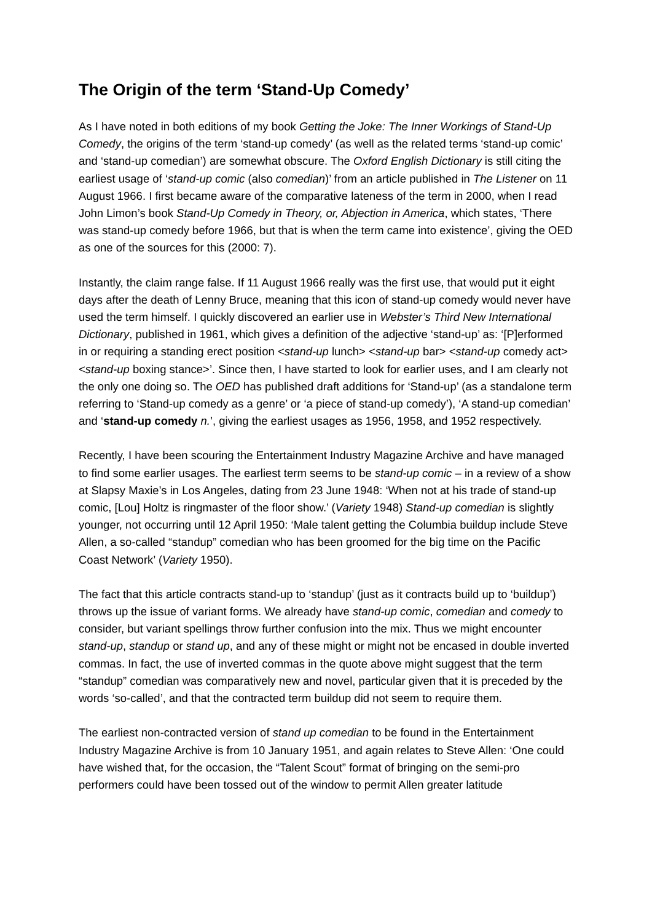The Origin of the term ‘Stand-Up Comedy’
As I have noted in both editions of my book Getting the Joke: The Inner Workings of Stand-Up Comedy, the origins of the term ‘stand-up comedy’ (as well as the related terms ‘stand-up comic’ and ‘stand-up comedian’) are somewhat obscure. The Oxford English Dictionary is still citing the earliest usage of ‘stand-up comic (also comedian)’ from an article published in The Listener on 11 August 1966. I first became aware of the comparative lateness of the term in 2000, when I read John Limon’s book Stand-Up Comedy in Theory, or, Abjection in America, which states, ‘There was stand-up comedy before 1966, but that is when the term came into existence’, giving the OED as one of the sources for this (2000: 7).
Instantly, the claim range false. If 11 August 1966 really was the first use, that would put it eight days after the death of Lenny Bruce, meaning that this icon of stand-up comedy would never have used the term himself. I quickly discovered an earlier use in Webster’s Third New International Dictionary, published in 1961, which gives a definition of the adjective ‘stand-up’ as: ‘[P]erformed in or requiring a standing erect position <stand-up lunch> <stand-up bar> <stand-up comedy act> <stand-up boxing stance>’. Since then, I have started to look for earlier uses, and I am clearly not the only one doing so. The OED has published draft additions for ‘Stand-up’ (as a standalone term referring to ‘Stand-up comedy as a genre’ or ‘a piece of stand-up comedy’), ‘A stand-up comedian’ and ‘stand-up comedy n.’, giving the earliest usages as 1956, 1958, and 1952 respectively.
Recently, I have been scouring the Entertainment Industry Magazine Archive and have managed to find some earlier usages. The earliest term seems to be stand-up comic – in a review of a show at Slapsy Maxie’s in Los Angeles, dating from 23 June 1948: ‘When not at his trade of stand-up comic, [Lou] Holtz is ringmaster of the floor show.’ (Variety 1948) Stand-up comedian is slightly younger, not occurring until 12 April 1950: ‘Male talent getting the Columbia buildup include Steve Allen, a so-called “standup” comedian who has been groomed for the big time on the Pacific Coast Network’ (Variety 1950).
The fact that this article contracts stand-up to ‘standup’ (just as it contracts build up to ‘buildup’) throws up the issue of variant forms. We already have stand-up comic, comedian and comedy to consider, but variant spellings throw further confusion into the mix. Thus we might encounter stand-up, standup or stand up, and any of these might or might not be encased in double inverted commas. In fact, the use of inverted commas in the quote above might suggest that the term “standup” comedian was comparatively new and novel, particular given that it is preceded by the words ‘so-called’, and that the contracted term buildup did not seem to require them.
The earliest non-contracted version of stand up comedian to be found in the Entertainment Industry Magazine Archive is from 10 January 1951, and again relates to Steve Allen: ‘One could have wished that, for the occasion, the “Talent Scout” format of bringing on the semi-pro performers could have been tossed out of the window to permit Allen greater latitude